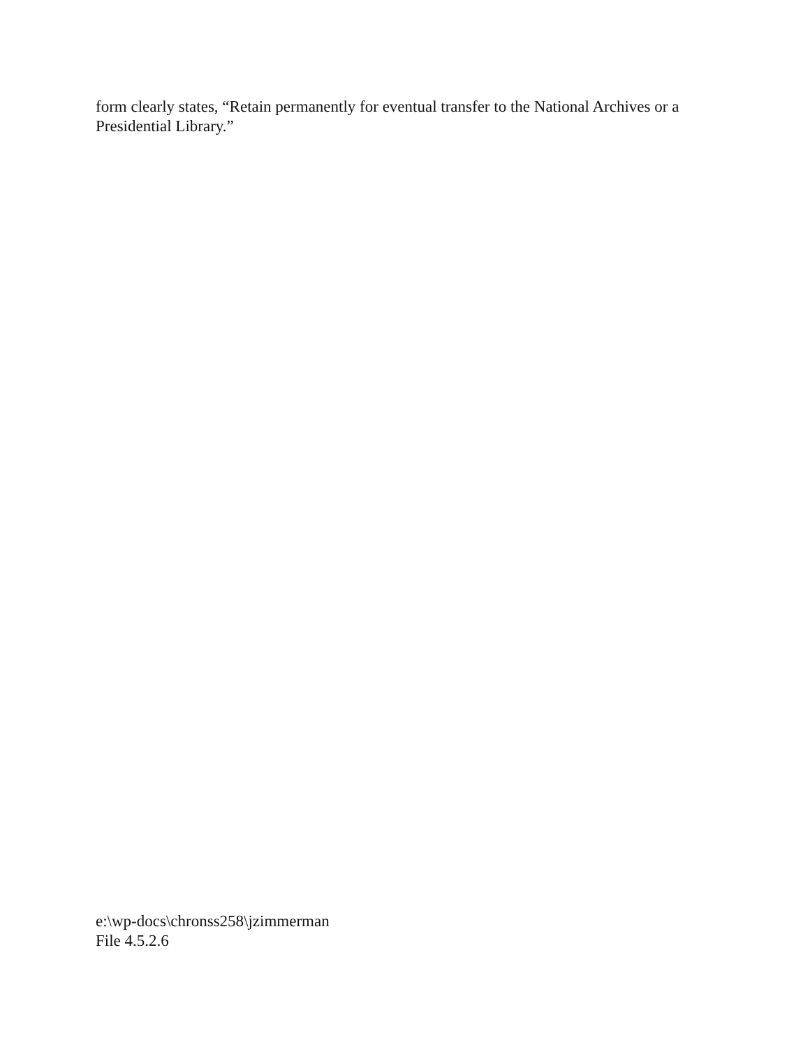form clearly states, “Retain permanently for eventual transfer to the National Archives or a Presidential Library.”
e:\wp-docs\chronss258\jzimmerman
File 4.5.2.6